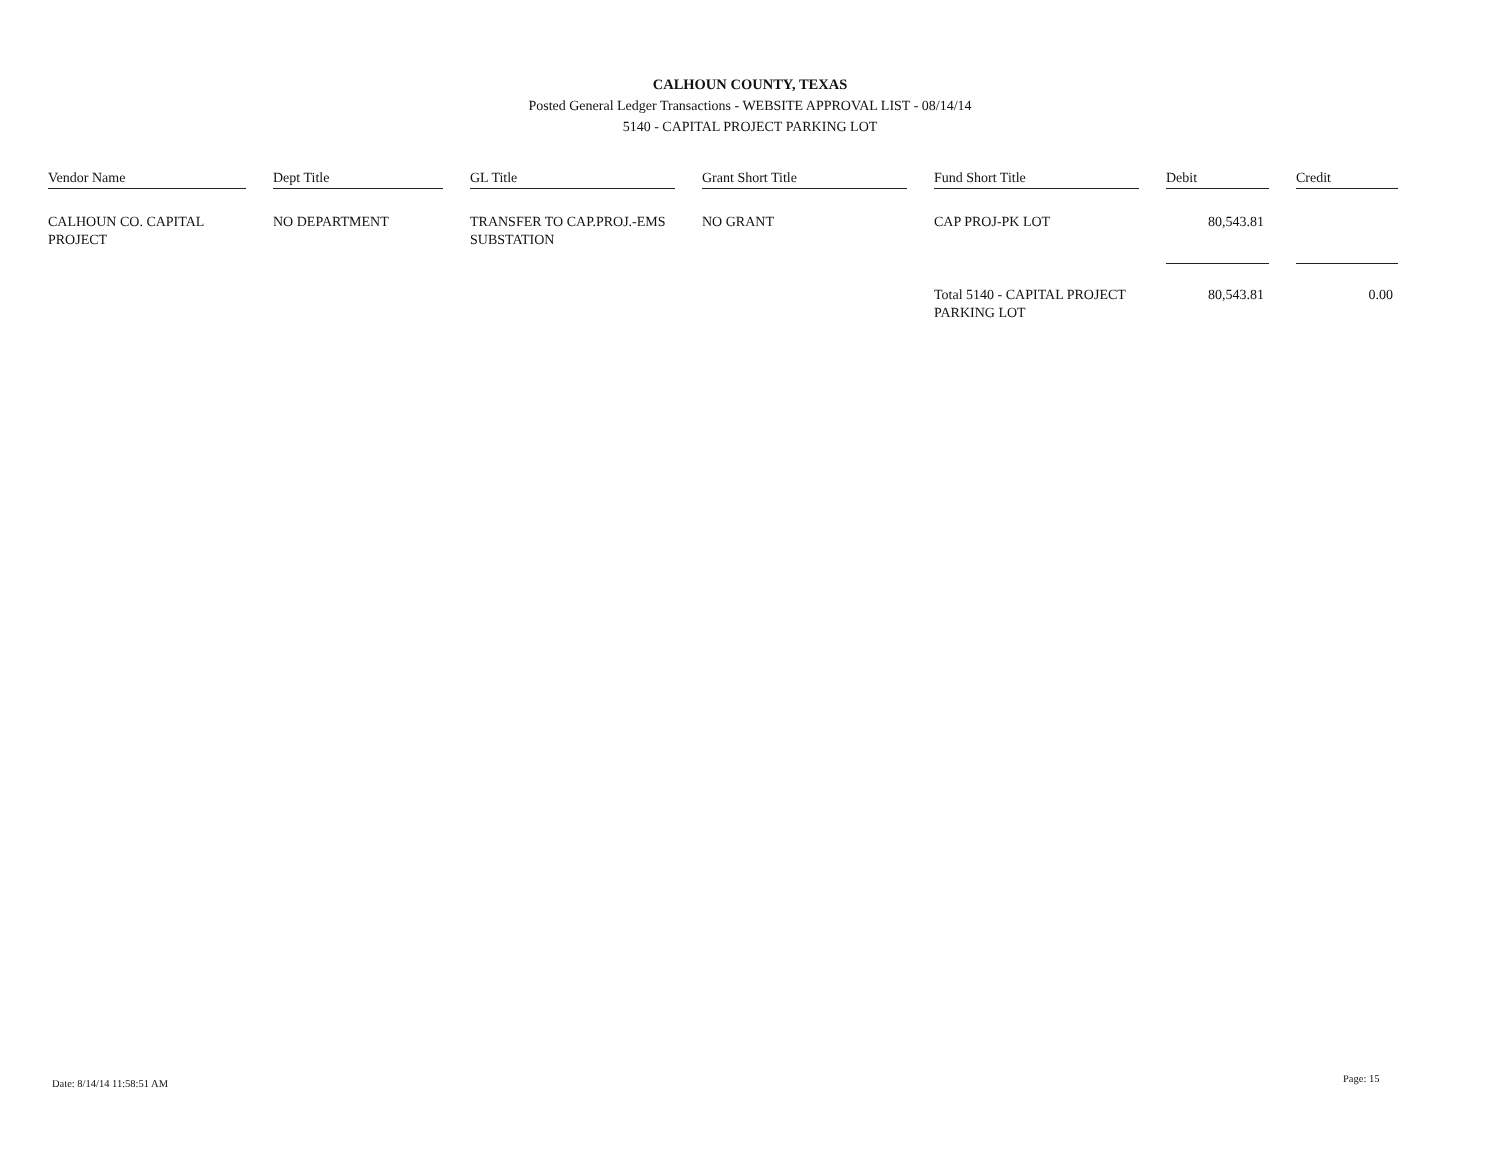CALHOUN COUNTY, TEXAS
Posted General Ledger Transactions - WEBSITE APPROVAL LIST - 08/14/14
5140 - CAPITAL PROJECT PARKING LOT
| Vendor Name | | Dept Title | | GL Title | | Grant Short Title | | Fund Short Title | | Debit | | Credit |
| --- | --- | --- | --- | --- | --- | --- | --- | --- | --- | --- | --- | --- |
| CALHOUN CO. CAPITAL PROJECT | | NO DEPARTMENT | | TRANSFER TO CAP.PROJ.-EMS SUBSTATION | | NO GRANT | | CAP PROJ-PK LOT | | 80,543.81 | | |
| | | | | | | | | Total 5140 - CAPITAL PROJECT PARKING LOT | | 80,543.81 | | 0.00 |
Date: 8/14/14 11:58:51 AM Page: 15